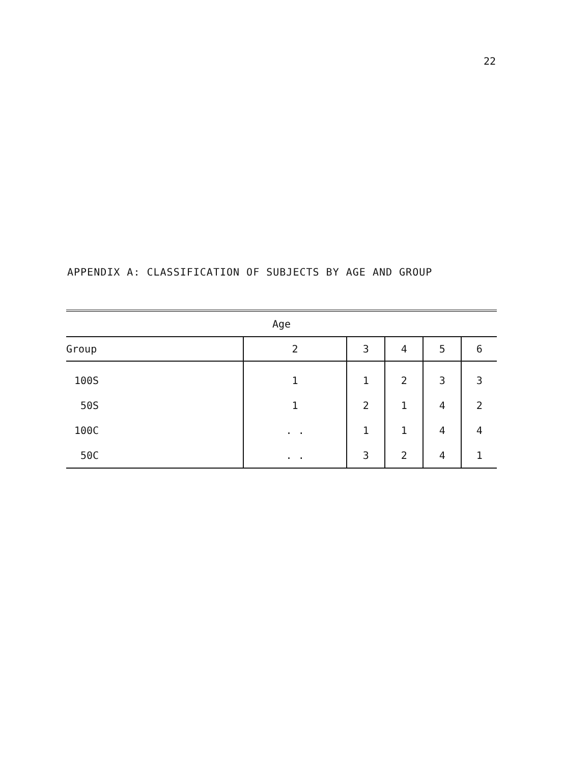22
APPENDIX A: CLASSIFICATION OF SUBJECTS BY AGE AND GROUP
| Age | | | | | |
| Group | 2 | 3 | 4 | 5 | 6 |
| 100S | 1 | 1 | 2 | 3 | 3 |
| 50S | 1 | 2 | 1 | 4 | 2 |
| 100C | . . | 1 | 1 | 4 | 4 |
| 50C | . . | 3 | 2 | 4 | 1 |